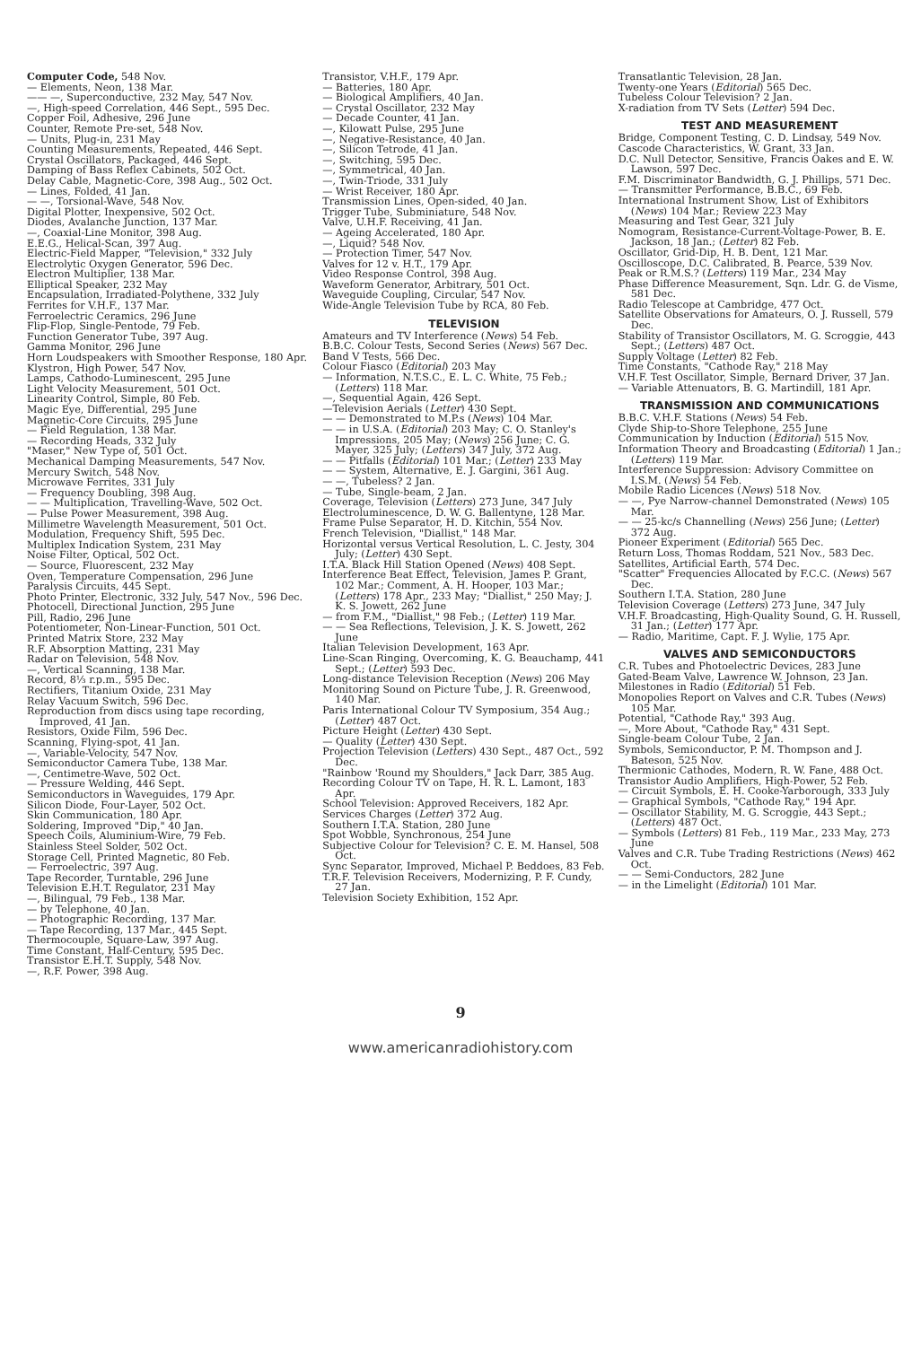Computer Code, 548 Nov.
— Elements, Neon, 138 Mar.
—— —, Superconductive, 232 May, 547 Nov.
—, High-speed Correlation, 446 Sept., 595 Dec.
Copper Foil, Adhesive, 296 June
Counter, Remote Pre-set, 548 Nov.
— Units, Plug-in, 231 May
Counting Measurements, Repeated, 446 Sept.
Crystal Oscillators, Packaged, 446 Sept.
Damping of Bass Reflex Cabinets, 502 Oct.
Delay Cable, Magnetic-Core, 398 Aug., 502 Oct.
— Lines, Folded, 41 Jan.
— —, Torsional-Wave, 548 Nov.
Digital Plotter, Inexpensive, 502 Oct.
Diodes, Avalanche Junction, 137 Mar.
—, Coaxial-Line Monitor, 398 Aug.
E.E.G., Helical-Scan, 397 Aug.
Electric-Field Mapper, "Television," 332 July
Electrolytic Oxygen Generator, 596 Dec.
Electron Multiplier, 138 Mar.
Elliptical Speaker, 232 May
Encapsulation, Irradiated-Polythene, 332 July
Ferrites for V.H.F., 137 Mar.
Ferroelectric Ceramics, 296 June
Flip-Flop, Single-Pentode, 79 Feb.
Function Generator Tube, 397 Aug.
Gamma Monitor, 296 June
Horn Loudspeakers with Smoother Response, 180 Apr.
Klystron, High Power, 547 Nov.
Lamps, Cathodo-Luminescent, 295 June
Light Velocity Measurement, 501 Oct.
Linearity Control, Simple, 80 Feb.
Magic Eye, Differential, 295 June
Magnetic-Core Circuits, 295 June
— Field Regulation, 138 Mar.
— Recording Heads, 332 July
"Maser," New Type of, 501 Oct.
Mechanical Damping Measurements, 547 Nov.
Mercury Switch, 548 Nov.
Microwave Ferrites, 331 July
— Frequency Doubling, 398 Aug.
— — Multiplication, Travelling-Wave, 502 Oct.
— Pulse Power Measurement, 398 Aug.
Millimetre Wavelength Measurement, 501 Oct.
Modulation, Frequency Shift, 595 Dec.
Multiplex Indication System, 231 May
Noise Filter, Optical, 502 Oct.
— Source, Fluorescent, 232 May
Oven, Temperature Compensation, 296 June
Paralysis Circuits, 445 Sept.
Photo Printer, Electronic, 332 July, 547 Nov., 596 Dec.
Photocell, Directional Junction, 295 June
Pill, Radio, 296 June
Potentiometer, Non-Linear-Function, 501 Oct.
Printed Matrix Store, 232 May
R.F. Absorption Matting, 231 May
Radar on Television, 548 Nov.
—, Vertical Scanning, 138 Mar.
Record, 8⅓ r.p.m., 595 Dec.
Rectifiers, Titanium Oxide, 231 May
Relay Vacuum Switch, 596 Dec.
Reproduction from discs using tape recording, Improved, 41 Jan.
Resistors, Oxide Film, 596 Dec.
Scanning, Flying-spot, 41 Jan.
—, Variable-Velocity, 547 Nov.
Semiconductor Camera Tube, 138 Mar.
—, Centimetre-Wave, 502 Oct.
— Pressure Welding, 446 Sept.
Semiconductors in Waveguides, 179 Apr.
Silicon Diode, Four-Layer, 502 Oct.
Skin Communication, 180 Apr.
Soldering, Improved "Dip," 40 Jan.
Speech Coils, Aluminium-Wire, 79 Feb.
Stainless Steel Solder, 502 Oct.
Storage Cell, Printed Magnetic, 80 Feb.
— Ferroelectric, 397 Aug.
Tape Recorder, Turntable, 296 June
Television E.H.T. Regulator, 231 May
—, Bilingual, 79 Feb., 138 Mar.
— by Telephone, 40 Jan.
— Photographic Recording, 137 Mar.
— Tape Recording, 137 Mar., 445 Sept.
Thermocouple, Square-Law, 397 Aug.
Time Constant, Half-Century, 595 Dec.
Transistor E.H.T. Supply, 548 Nov.
—, R.F. Power, 398 Aug.
Transistor, V.H.F., 179 Apr.
— Batteries, 180 Apr.
— Biological Amplifiers, 40 Jan.
— Crystal Oscillator, 232 May
— Decade Counter, 41 Jan.
—, Kilowatt Pulse, 295 June
—, Negative-Resistance, 40 Jan.
—, Silicon Tetrode, 41 Jan.
—, Switching, 595 Dec.
—, Symmetrical, 40 Jan.
—, Twin-Triode, 331 July
— Wrist Receiver, 180 Apr.
Transmission Lines, Open-sided, 40 Jan.
Trigger Tube, Subminiature, 548 Nov.
Valve, U.H.F. Receiving, 41 Jan.
— Ageing Accelerated, 180 Apr.
—, Liquid? 548 Nov.
— Protection Timer, 547 Nov.
Valves for 12 v. H.T., 179 Apr.
Video Response Control, 398 Aug.
Waveform Generator, Arbitrary, 501 Oct.
Waveguide Coupling, Circular, 547 Nov.
Wide-Angle Television Tube by RCA, 80 Feb.
TELEVISION
Amateurs and TV Interference (News) 54 Feb.
B.B.C. Colour Tests, Second Series (News) 567 Dec.
Band V Tests, 566 Dec.
Colour Fiasco (Editorial) 203 May
— Information, N.T.S.C., E. L. C. White, 75 Feb.; (Letters) 118 Mar.
—, Sequential Again, 426 Sept.
—Television Aerials (Letter) 430 Sept.
— — Demonstrated to M.P.s (News) 104 Mar.
— — in U.S.A. (Editorial) 203 May; C. O. Stanley's Impressions, 205 May; (News) 256 June; C. G. Mayer, 325 July; (Letters) 347 July, 372 Aug.
— — Pitfalls (Editorial) 101 Mar.; (Letter) 233 May
— — System, Alternative, E. J. Gargini, 361 Aug.
— —, Tubeless? 2 Jan.
— Tube, Single-beam, 2 Jan.
Coverage, Television (Letters) 273 June, 347 July
Electroluminescence, D. W. G. Ballentyne, 128 Mar.
Frame Pulse Separator, H. D. Kitchin, 554 Nov.
French Television, "Diallist," 148 Mar.
Horizontal versus Vertical Resolution, L. C. Jesty, 304 July; (Letter) 430 Sept.
I.T.A. Black Hill Station Opened (News) 408 Sept.
Interference Beat Effect, Television, James P. Grant, 102 Mar.; Comment, A. H. Hooper, 103 Mar.; (Letters) 178 Apr., 233 May; "Diallist," 250 May; J. K. S. Jowett, 262 June
— from F.M., "Diallist," 98 Feb.; (Letter) 119 Mar.
— — Sea Reflections, Television, J. K. S. Jowett, 262 June
Italian Television Development, 163 Apr.
Line-Scan Ringing, Overcoming, K. G. Beauchamp, 441 Sept.; (Letter) 593 Dec.
Long-distance Television Reception (News) 206 May
Monitoring Sound on Picture Tube, J. R. Greenwood, 140 Mar.
Paris International Colour TV Symposium, 354 Aug.; (Letter) 487 Oct.
Picture Height (Letter) 430 Sept.
— Quality (Letter) 430 Sept.
Projection Television (Letters) 430 Sept., 487 Oct., 592 Dec.
"Rainbow 'Round my Shoulders," Jack Darr, 385 Aug.
Recording Colour TV on Tape, H. R. L. Lamont, 183 Apr.
School Television: Approved Receivers, 182 Apr.
Services Charges (Letter) 372 Aug.
Southern I.T.A. Station, 280 June
Spot Wobble, Synchronous, 254 June
Subjective Colour for Television? C. E. M. Hansel, 508 Oct.
Sync Separator, Improved, Michael P. Beddoes, 83 Feb.
T.R.F. Television Receivers, Modernizing, P. F. Cundy, 27 Jan.
Television Society Exhibition, 152 Apr.
Transatlantic Television, 28 Jan.
Twenty-one Years (Editorial) 565 Dec.
Tubeless Colour Television? 2 Jan.
X-radiation from TV Sets (Letter) 594 Dec.
TEST AND MEASUREMENT
Bridge, Component Testing, C. D. Lindsay, 549 Nov.
Cascode Characteristics, W. Grant, 33 Jan.
D.C. Null Detector, Sensitive, Francis Oakes and E. W. Lawson, 597 Dec.
F.M. Discriminator Bandwidth, G. J. Phillips, 571 Dec.
— Transmitter Performance, B.B.C., 69 Feb.
International Instrument Show, List of Exhibitors (News) 104 Mar.; Review 223 May
Measuring and Test Gear, 321 July
Nomogram, Resistance-Current-Voltage-Power, B. E. Jackson, 18 Jan.; (Letter) 82 Feb.
Oscillator, Grid-Dip, H. B. Dent, 121 Mar.
Oscilloscope, D.C. Calibrated, B. Pearce, 539 Nov.
Peak or R.M.S.? (Letters) 119 Mar., 234 May
Phase Difference Measurement, Sqn. Ldr. G. de Visme, 581 Dec.
Radio Telescope at Cambridge, 477 Oct.
Satellite Observations for Amateurs, O. J. Russell, 579 Dec.
Stability of Transistor Oscillators, M. G. Scroggie, 443 Sept.; (Letters) 487 Oct.
Supply Voltage (Letter) 82 Feb.
Time Constants, "Cathode Ray," 218 May
V.H.F. Test Oscillator, Simple, Bernard Driver, 37 Jan.
— Variable Attenuators, B. G. Martindill, 181 Apr.
TRANSMISSION AND COMMUNICATIONS
B.B.C. V.H.F. Stations (News) 54 Feb.
Clyde Ship-to-Shore Telephone, 255 June
Communication by Induction (Editorial) 515 Nov.
Information Theory and Broadcasting (Editorial) 1 Jan.; (Letters) 119 Mar.
Interference Suppression: Advisory Committee on I.S.M. (News) 54 Feb.
Mobile Radio Licences (News) 518 Nov.
— —, Pye Narrow-channel Demonstrated (News) 105 Mar.
— — 25-kc/s Channelling (News) 256 June; (Letter) 372 Aug.
Pioneer Experiment (Editorial) 565 Dec.
Return Loss, Thomas Roddam, 521 Nov., 583 Dec.
Satellites, Artificial Earth, 574 Dec.
"Scatter" Frequencies Allocated by F.C.C. (News) 567 Dec.
Southern I.T.A. Station, 280 June
Television Coverage (Letters) 273 June, 347 July
V.H.F. Broadcasting, High-Quality Sound, G. H. Russell, 31 Jan.; (Letter) 177 Apr.
— Radio, Maritime, Capt. F. J. Wylie, 175 Apr.
VALVES AND SEMICONDUCTORS
C.R. Tubes and Photoelectric Devices, 283 June
Gated-Beam Valve, Lawrence W. Johnson, 23 Jan.
Milestones in Radio (Editorial) 51 Feb.
Monopolies Report on Valves and C.R. Tubes (News) 105 Mar.
Potential, "Cathode Ray," 393 Aug.
—, More About, "Cathode Ray," 431 Sept.
Single-beam Colour Tube, 2 Jan.
Symbols, Semiconductor, P. M. Thompson and J. Bateson, 525 Nov.
Thermionic Cathodes, Modern, R. W. Fane, 488 Oct.
Transistor Audio Amplifiers, High-Power, 52 Feb.
— Circuit Symbols, E. H. Cooke-Yarborough, 333 July
— Graphical Symbols, "Cathode Ray," 194 Apr.
— Oscillator Stability, M. G. Scroggie, 443 Sept.; (Letters) 487 Oct.
— Symbols (Letters) 81 Feb., 119 Mar., 233 May, 273 June
Valves and C.R. Tube Trading Restrictions (News) 462 Oct.
— — Semi-Conductors, 282 June
— in the Limelight (Editorial) 101 Mar.
9
www.americanradiohistory.com